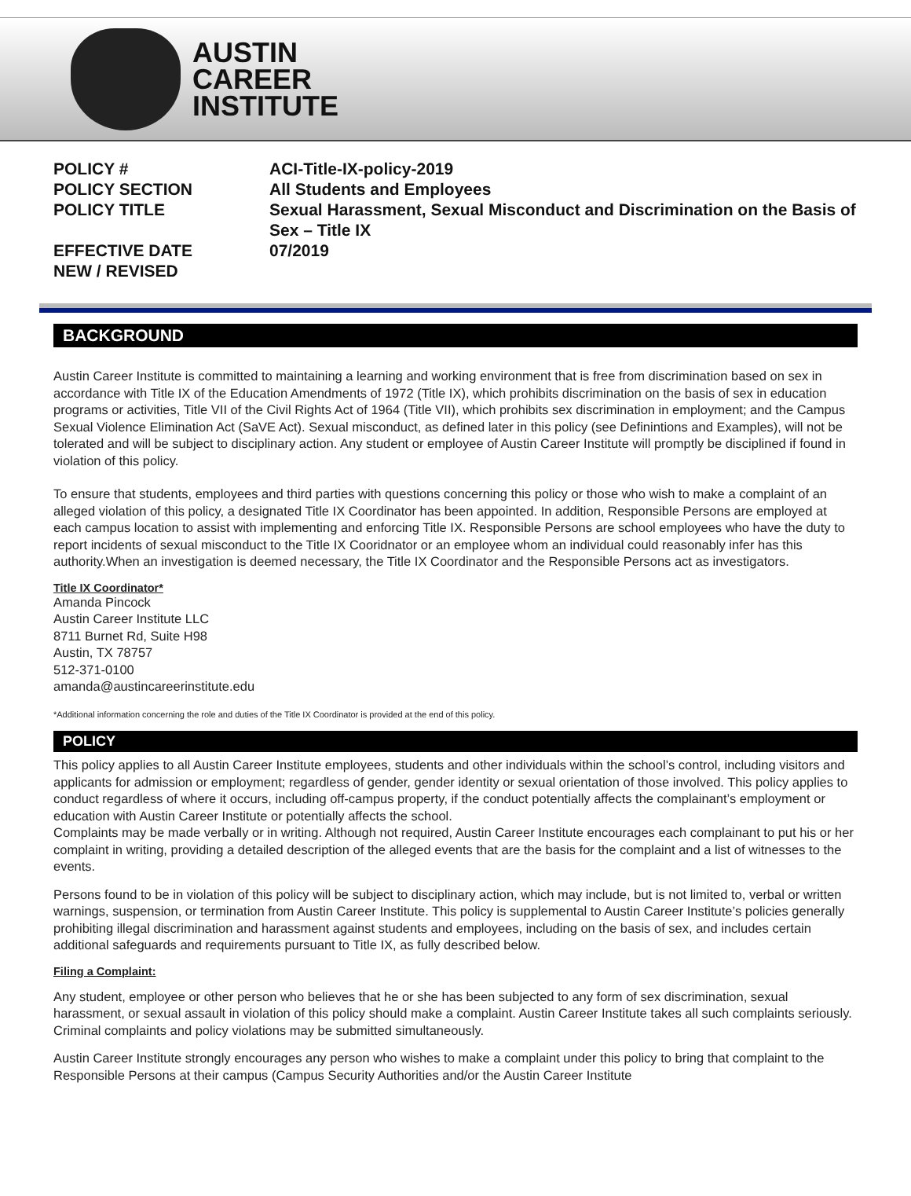AUSTIN
CAREER
INSTITUTE
POLICY #
ACI-Title-IX-policy-2019
POLICY SECTION
All Students and Employees
POLICY TITLE
Sexual Harassment, Sexual Misconduct and Discrimination on the Basis of Sex – Title IX
EFFECTIVE DATE
07/2019
NEW / REVISED
BACKGROUND
Austin Career Institute is committed to maintaining a learning and working environment that is free from discrimination based on sex in accordance with Title IX of the Education Amendments of 1972 (Title IX), which prohibits discrimination on the basis of sex in education programs or activities, Title VII of the Civil Rights Act of 1964 (Title VII), which prohibits sex discrimination in employment; and the Campus Sexual Violence Elimination Act (SaVE Act). Sexual misconduct, as defined later in this policy (see Definintions and Examples), will not be tolerated and will be subject to disciplinary action. Any student or employee of Austin Career Institute will promptly be disciplined if found in violation of this policy.
To ensure that students, employees and third parties with questions concerning this policy or those who wish to make a complaint of an alleged violation of this policy, a designated Title IX Coordinator has been appointed. In addition, Responsible Persons are employed at each campus location to assist with implementing and enforcing Title IX. Responsible Persons are school employees who have the duty to report incidents of sexual misconduct to the Title IX Cooridnator or an employee whom an individual could reasonably infer has this authority.When an investigation is deemed necessary, the Title IX Coordinator and the Responsible Persons act as investigators.
Title IX Coordinator*
Amanda Pincock
Austin Career Institute LLC
8711 Burnet Rd, Suite H98
Austin, TX 78757
512-371-0100
amanda@austincareerinstitute.edu
*Additional information concerning the role and duties of the Title IX Coordinator is provided at the end of this policy.
POLICY
This policy applies to all Austin Career Institute employees, students and other individuals within the school’s control, including visitors and applicants for admission or employment; regardless of gender, gender identity or sexual orientation of those involved. This policy applies to conduct regardless of where it occurs, including off-campus property, if the conduct potentially affects the complainant’s employment or education with Austin Career Institute or potentially affects the school.
Complaints may be made verbally or in writing. Although not required, Austin Career Institute encourages each complainant to put his or her complaint in writing, providing a detailed description of the alleged events that are the basis for the complaint and a list of witnesses to the events.
Persons found to be in violation of this policy will be subject to disciplinary action, which may include, but is not limited to, verbal or written warnings, suspension, or termination from Austin Career Institute. This policy is supplemental to Austin Career Institute’s policies generally prohibiting illegal discrimination and harassment against students and employees, including on the basis of sex, and includes certain additional safeguards and requirements pursuant to Title IX, as fully described below.
Filing a Complaint:
Any student, employee or other person who believes that he or she has been subjected to any form of sex discrimination, sexual harassment, or sexual assault in violation of this policy should make a complaint. Austin Career Institute takes all such complaints seriously. Criminal complaints and policy violations may be submitted simultaneously.
Austin Career Institute strongly encourages any person who wishes to make a complaint under this policy to bring that complaint to the Responsible Persons at their campus (Campus Security Authorities and/or the Austin Career Institute